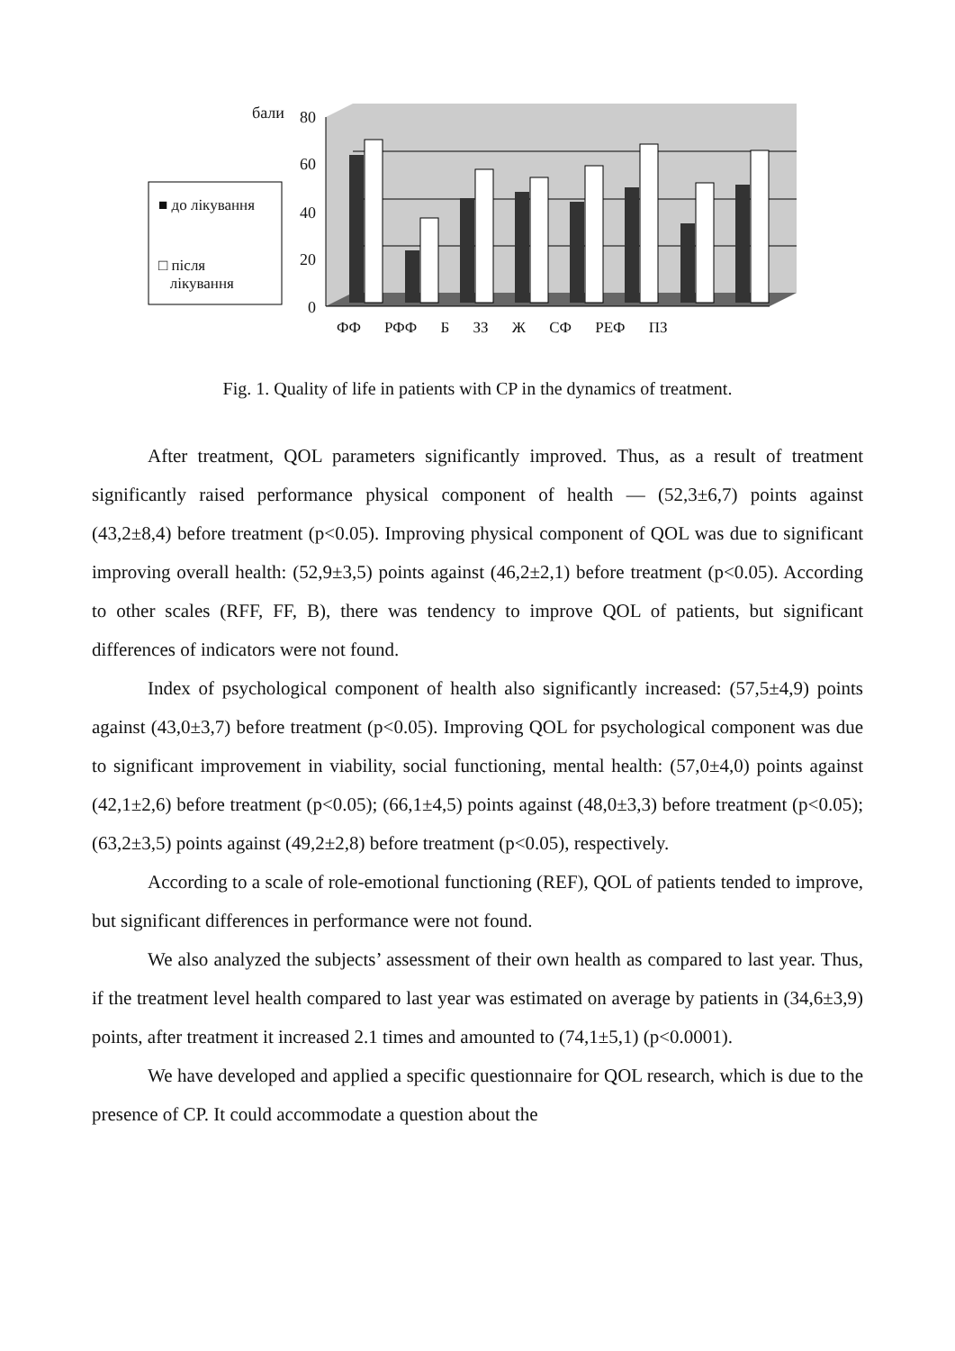бали 80
60
40
20
0
■ до лікування
□ після
лікування
ФФ РФФ Б ЗЗ Ж СФ РЕФ ПЗ
Fig. 1. Quality of life in patients with CP in the dynamics of treatment.
After treatment, QOL parameters significantly improved. Thus, as a result of treatment significantly raised performance physical component of health — (52,3±6,7) points against (43,2±8,4) before treatment (p<0.05). Improving physical component of QOL was due to significant improving overall health: (52,9±3,5) points against (46,2±2,1) before treatment (p<0.05). According to other scales (RFF, FF, B), there was tendency to improve QOL of patients, but significant differences of indicators were not found.
Index of psychological component of health also significantly increased: (57,5±4,9) points against (43,0±3,7) before treatment (p<0.05). Improving QOL for psychological component was due to significant improvement in viability, social functioning, mental health: (57,0±4,0) points against (42,1±2,6) before treatment (p<0.05); (66,1±4,5) points against (48,0±3,3) before treatment (p<0.05); (63,2±3,5) points against (49,2±2,8) before treatment (p<0.05), respectively.
According to a scale of role-emotional functioning (REF), QOL of patients tended to improve, but significant differences in performance were not found.
We also analyzed the subjects’ assessment of their own health as compared to last year. Thus, if the treatment level health compared to last year was estimated on average by patients in (34,6±3,9) points, after treatment it increased 2.1 times and amounted to (74,1±5,1) (p<0.0001).
We have developed and applied a specific questionnaire for QOL research, which is due to the presence of CP. It could accommodate a question about the